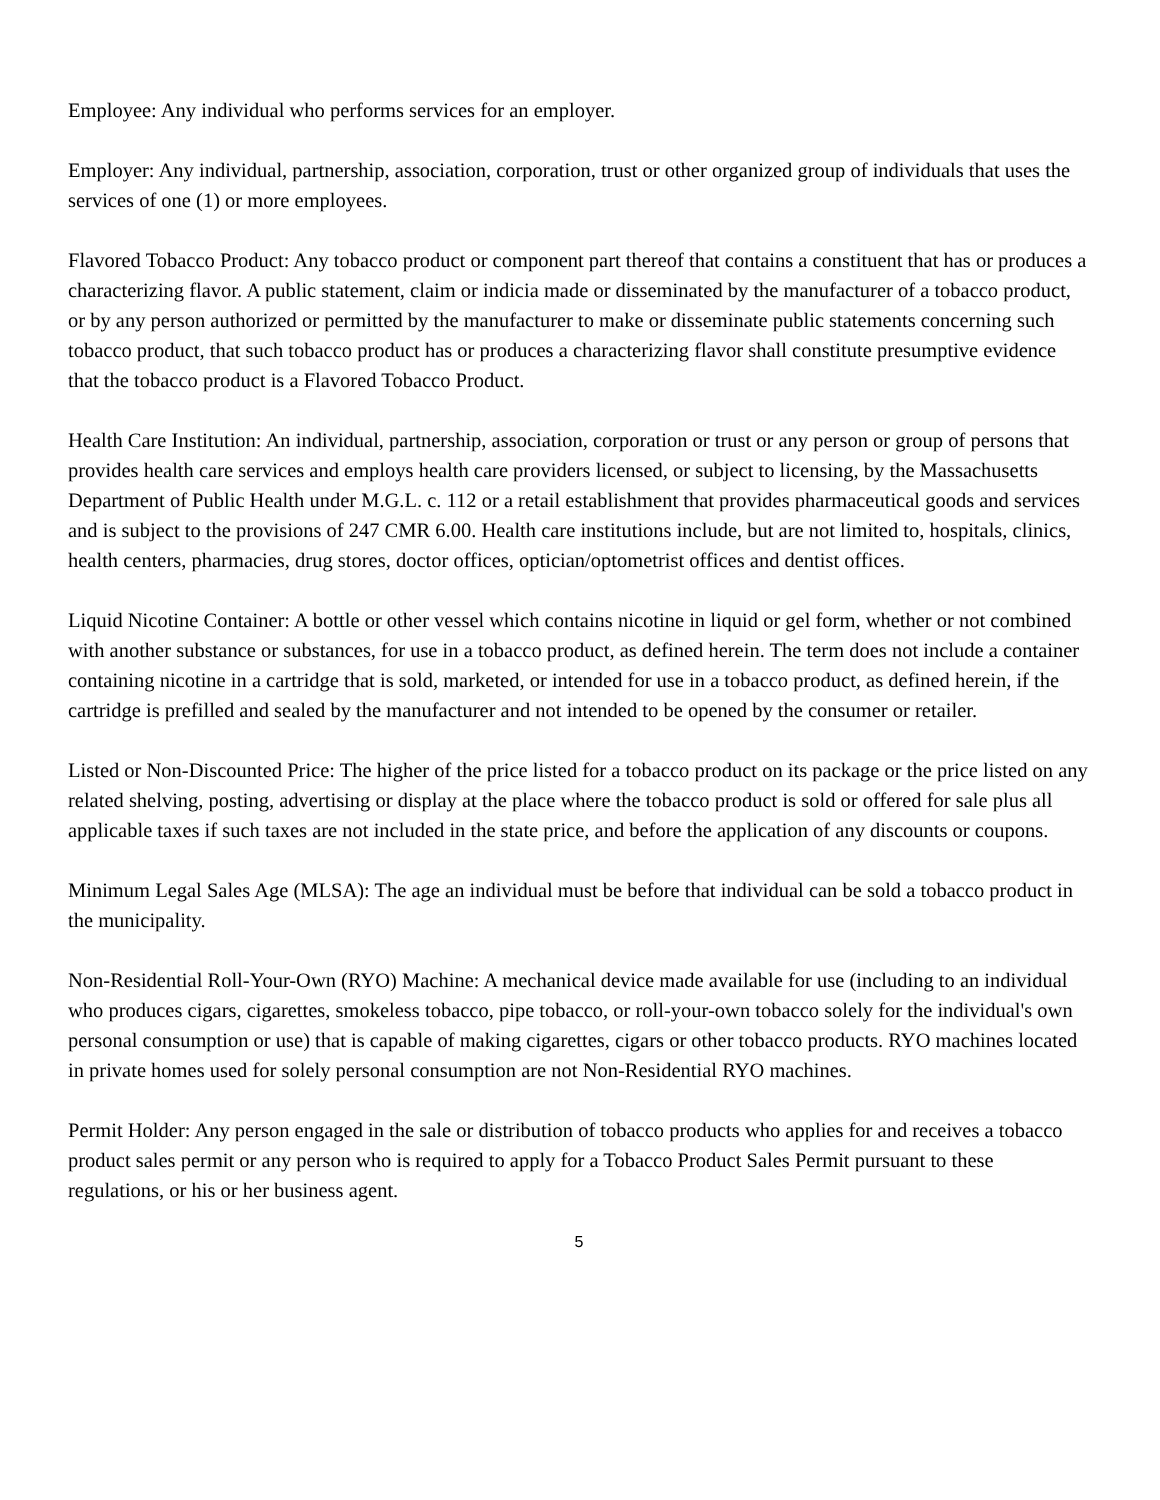Employee: Any individual who performs services for an employer.
Employer: Any individual, partnership, association, corporation, trust or other organized group of individuals that uses the services of one (1) or more employees.
Flavored Tobacco Product: Any tobacco product or component part thereof that contains a constituent that has or produces a characterizing flavor. A public statement, claim or indicia made or disseminated by the manufacturer of a tobacco product, or by any person authorized or permitted by the manufacturer to make or disseminate public statements concerning such tobacco product, that such tobacco product has or produces a characterizing flavor shall constitute presumptive evidence that the tobacco product is a Flavored Tobacco Product.
Health Care Institution: An individual, partnership, association, corporation or trust or any person or group of persons that provides health care services and employs health care providers licensed, or subject to licensing, by the Massachusetts Department of Public Health under M.G.L. c. 112 or a retail establishment that provides pharmaceutical goods and services and is subject to the provisions of 247 CMR 6.00. Health care institutions include, but are not limited to, hospitals, clinics, health centers, pharmacies, drug stores, doctor offices, optician/optometrist offices and dentist offices.
Liquid Nicotine Container: A bottle or other vessel which contains nicotine in liquid or gel form, whether or not combined with another substance or substances, for use in a tobacco product, as defined herein. The term does not include a container containing nicotine in a cartridge that is sold, marketed, or intended for use in a tobacco product, as defined herein, if the cartridge is prefilled and sealed by the manufacturer and not intended to be opened by the consumer or retailer.
Listed or Non-Discounted Price: The higher of the price listed for a tobacco product on its package or the price listed on any related shelving, posting, advertising or display at the place where the tobacco product is sold or offered for sale plus all applicable taxes if such taxes are not included in the state price, and before the application of any discounts or coupons.
Minimum Legal Sales Age (MLSA): The age an individual must be before that individual can be sold a tobacco product in the municipality.
Non-Residential Roll-Your-Own (RYO) Machine: A mechanical device made available for use (including to an individual who produces cigars, cigarettes, smokeless tobacco, pipe tobacco, or roll-your-own tobacco solely for the individual's own personal consumption or use) that is capable of making cigarettes, cigars or other tobacco products. RYO machines located in private homes used for solely personal consumption are not Non-Residential RYO machines.
Permit Holder: Any person engaged in the sale or distribution of tobacco products who applies for and receives a tobacco product sales permit or any person who is required to apply for a Tobacco Product Sales Permit pursuant to these regulations, or his or her business agent.
5